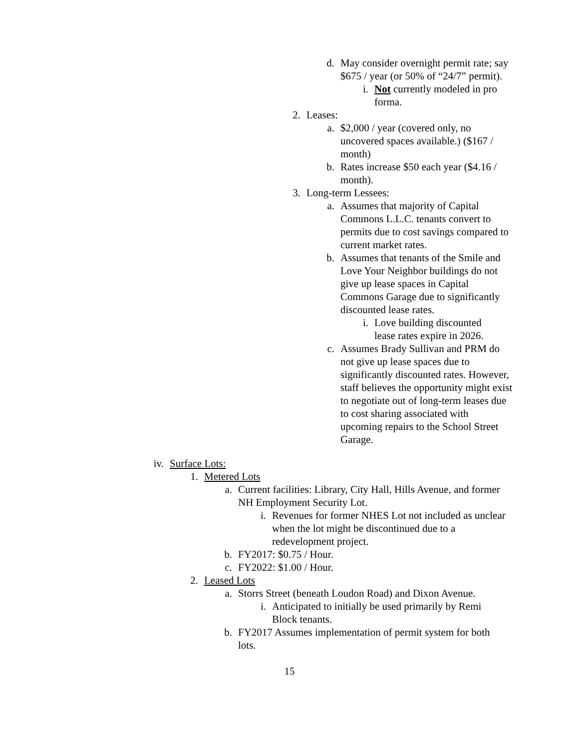d. May consider overnight permit rate; say $675 / year (or 50% of “24/7” permit).
i. Not currently modeled in pro forma.
2. Leases:
a. $2,000 / year (covered only, no uncovered spaces available.) ($167 / month)
b. Rates increase $50 each year ($4.16 / month).
3. Long-term Lessees:
a. Assumes that majority of Capital Commons L.L.C. tenants convert to permits due to cost savings compared to current market rates.
b. Assumes that tenants of the Smile and Love Your Neighbor buildings do not give up lease spaces in Capital Commons Garage due to significantly discounted lease rates.
i. Love building discounted lease rates expire in 2026.
c. Assumes Brady Sullivan and PRM do not give up lease spaces due to significantly discounted rates. However, staff believes the opportunity might exist to negotiate out of long-term leases due to cost sharing associated with upcoming repairs to the School Street Garage.
iv. Surface Lots:
1. Metered Lots
a. Current facilities: Library, City Hall, Hills Avenue, and former NH Employment Security Lot.
i. Revenues for former NHES Lot not included as unclear when the lot might be discontinued due to a redevelopment project.
b. FY2017: $0.75 / Hour.
c. FY2022: $1.00 / Hour.
2. Leased Lots
a. Storrs Street (beneath Loudon Road) and Dixon Avenue.
i. Anticipated to initially be used primarily by Remi Block tenants.
b. FY2017 Assumes implementation of permit system for both lots.
15